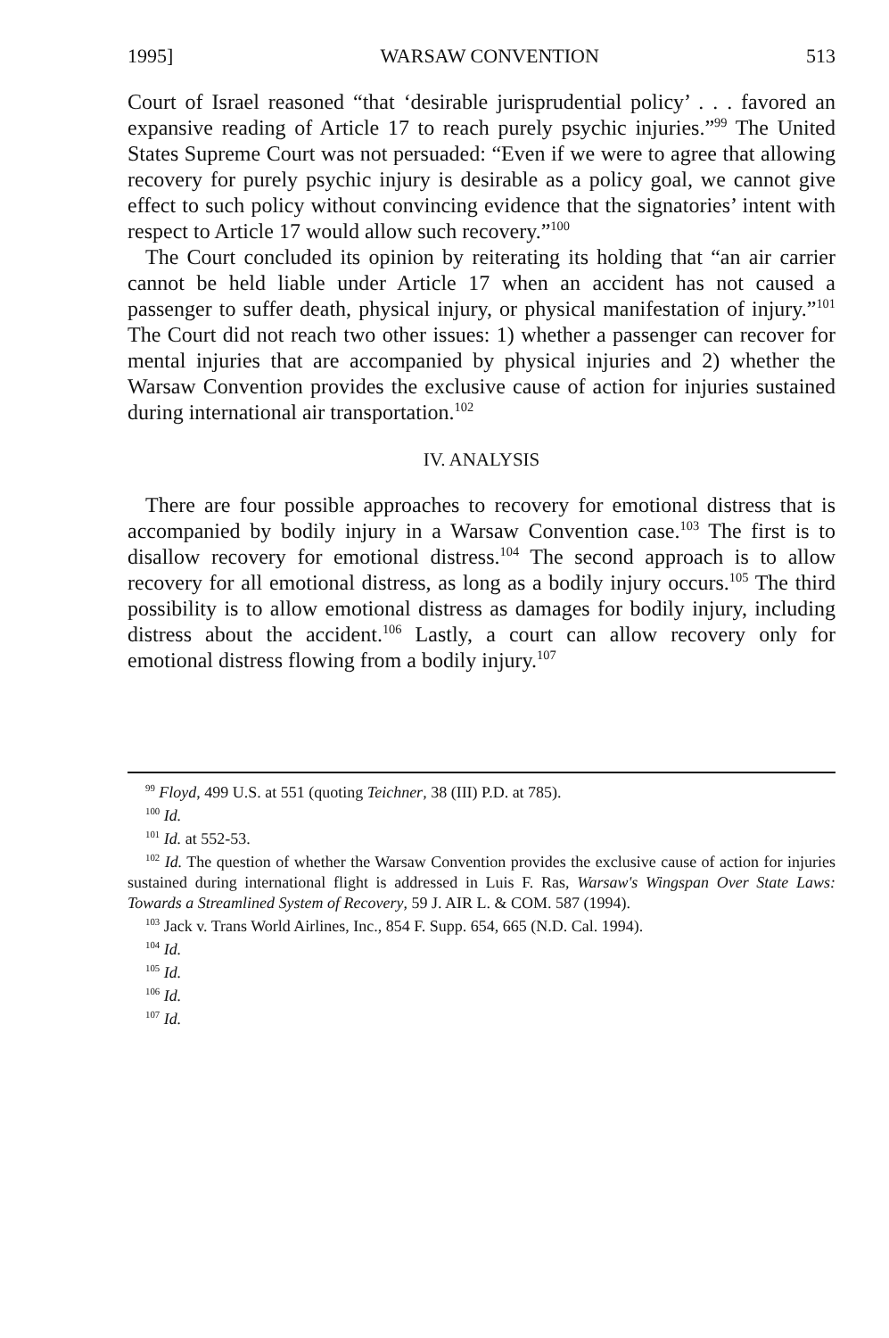1995] WARSAW CONVENTION 513
Court of Israel reasoned “that ‘desirable jurisprudential policy’ . . . favored an expansive reading of Article 17 to reach purely psychic injuries.”<sup>99</sup> The United States Supreme Court was not persuaded: “Even if we were to agree that allowing recovery for purely psychic injury is desirable as a policy goal, we cannot give effect to such policy without convincing evidence that the signatories’ intent with respect to Article 17 would allow such recovery.”<sup>100</sup>
The Court concluded its opinion by reiterating its holding that “an air carrier cannot be held liable under Article 17 when an accident has not caused a passenger to suffer death, physical injury, or physical manifestation of injury.”<sup>101</sup> The Court did not reach two other issues: 1) whether a passenger can recover for mental injuries that are accompanied by physical injuries and 2) whether the Warsaw Convention provides the exclusive cause of action for injuries sustained during international air transportation.<sup>102</sup>
IV. ANALYSIS
There are four possible approaches to recovery for emotional distress that is accompanied by bodily injury in a Warsaw Convention case.<sup>103</sup> The first is to disallow recovery for emotional distress.<sup>104</sup> The second approach is to allow recovery for all emotional distress, as long as a bodily injury occurs.<sup>105</sup> The third possibility is to allow emotional distress as damages for bodily injury, including distress about the accident.<sup>106</sup> Lastly, a court can allow recovery only for emotional distress flowing from a bodily injury.<sup>107</sup>
<sup>99</sup> Floyd, 499 U.S. at 551 (quoting Teichner, 38 (III) P.D. at 785).
<sup>100</sup> Id.
<sup>101</sup> Id. at 552-53.
<sup>102</sup> Id. The question of whether the Warsaw Convention provides the exclusive cause of action for injuries sustained during international flight is addressed in Luis F. Ras, Warsaw's Wingspan Over State Laws: Towards a Streamlined System of Recovery, 59 J. AIR L. & COM. 587 (1994).
<sup>103</sup> Jack v. Trans World Airlines, Inc., 854 F. Supp. 654, 665 (N.D. Cal. 1994).
<sup>104</sup> Id.
<sup>105</sup> Id.
<sup>106</sup> Id.
<sup>107</sup> Id.